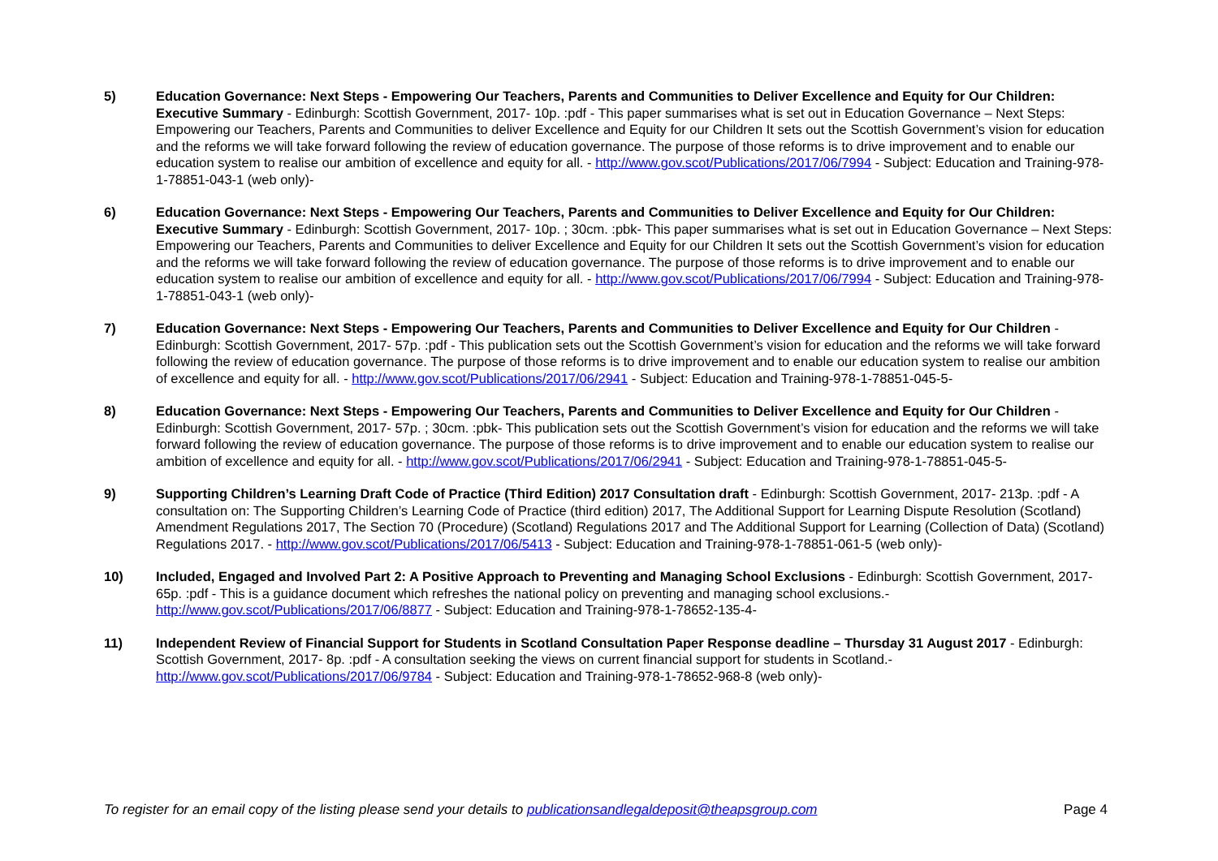5) Education Governance: Next Steps - Empowering Our Teachers, Parents and Communities to Deliver Excellence and Equity for Our Children: Executive Summary - Edinburgh: Scottish Government, 2017- 10p. :pdf - This paper summarises what is set out in Education Governance – Next Steps: Empowering our Teachers, Parents and Communities to deliver Excellence and Equity for our Children It sets out the Scottish Government’s vision for education and the reforms we will take forward following the review of education governance. The purpose of those reforms is to drive improvement and to enable our education system to realise our ambition of excellence and equity for all. - http://www.gov.scot/Publications/2017/06/7994 - Subject: Education and Training-978-1-78851-043-1 (web only)-
6) Education Governance: Next Steps - Empowering Our Teachers, Parents and Communities to Deliver Excellence and Equity for Our Children: Executive Summary - Edinburgh: Scottish Government, 2017- 10p. ; 30cm. :pbk- This paper summarises what is set out in Education Governance – Next Steps: Empowering our Teachers, Parents and Communities to deliver Excellence and Equity for our Children It sets out the Scottish Government’s vision for education and the reforms we will take forward following the review of education governance. The purpose of those reforms is to drive improvement and to enable our education system to realise our ambition of excellence and equity for all. - http://www.gov.scot/Publications/2017/06/7994 - Subject: Education and Training-978-1-78851-043-1 (web only)-
7) Education Governance: Next Steps - Empowering Our Teachers, Parents and Communities to Deliver Excellence and Equity for Our Children - Edinburgh: Scottish Government, 2017- 57p. :pdf - This publication sets out the Scottish Government’s vision for education and the reforms we will take forward following the review of education governance. The purpose of those reforms is to drive improvement and to enable our education system to realise our ambition of excellence and equity for all. - http://www.gov.scot/Publications/2017/06/2941 - Subject: Education and Training-978-1-78851-045-5-
8) Education Governance: Next Steps - Empowering Our Teachers, Parents and Communities to Deliver Excellence and Equity for Our Children - Edinburgh: Scottish Government, 2017- 57p. ; 30cm. :pbk- This publication sets out the Scottish Government’s vision for education and the reforms we will take forward following the review of education governance. The purpose of those reforms is to drive improvement and to enable our education system to realise our ambition of excellence and equity for all. - http://www.gov.scot/Publications/2017/06/2941 - Subject: Education and Training-978-1-78851-045-5-
9) Supporting Children’s Learning Draft Code of Practice (Third Edition) 2017 Consultation draft - Edinburgh: Scottish Government, 2017- 213p. :pdf - A consultation on: The Supporting Children’s Learning Code of Practice (third edition) 2017, The Additional Support for Learning Dispute Resolution (Scotland) Amendment Regulations 2017, The Section 70 (Procedure) (Scotland) Regulations 2017 and The Additional Support for Learning (Collection of Data) (Scotland) Regulations 2017. - http://www.gov.scot/Publications/2017/06/5413 - Subject: Education and Training-978-1-78851-061-5 (web only)-
10) Included, Engaged and Involved Part 2: A Positive Approach to Preventing and Managing School Exclusions - Edinburgh: Scottish Government, 2017- 65p. :pdf - This is a guidance document which refreshes the national policy on preventing and managing school exclusions.- http://www.gov.scot/Publications/2017/06/8877 - Subject: Education and Training-978-1-78652-135-4-
11) Independent Review of Financial Support for Students in Scotland Consultation Paper Response deadline – Thursday 31 August 2017 - Edinburgh: Scottish Government, 2017- 8p. :pdf - A consultation seeking the views on current financial support for students in Scotland.- http://www.gov.scot/Publications/2017/06/9784 - Subject: Education and Training-978-1-78652-968-8 (web only)-
To register for an email copy of the listing please send your details to publicationsandlegaldeposit@theapsgroup.com Page 4